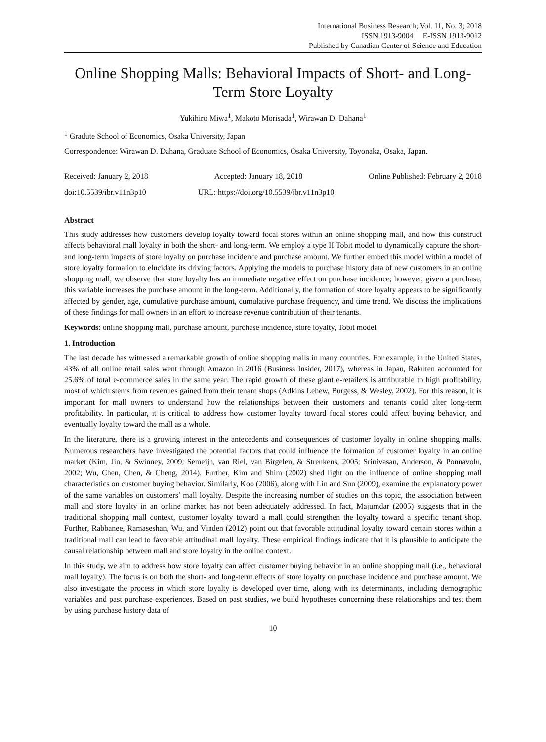International Business Research; Vol. 11, No. 3; 2018
ISSN 1913-9004 E-ISSN 1913-9012
Published by Canadian Center of Science and Education
Online Shopping Malls: Behavioral Impacts of Short- and Long-Term Store Loyalty
Yukihiro Miwa<sup>1</sup>, Makoto Morisada<sup>1</sup>, Wirawan D. Dahana<sup>1</sup>
<sup>1</sup> Gradute School of Economics, Osaka University, Japan
Correspondence: Wirawan D. Dahana, Graduate School of Economics, Osaka University, Toyonaka, Osaka, Japan.
Received: January 2, 2018 Accepted: January 18, 2018 Online Published: February 2, 2018
doi:10.5539/ibr.v11n3p10 URL: https://doi.org/10.5539/ibr.v11n3p10
Abstract
This study addresses how customers develop loyalty toward focal stores within an online shopping mall, and how this construct affects behavioral mall loyalty in both the short- and long-term. We employ a type II Tobit model to dynamically capture the short- and long-term impacts of store loyalty on purchase incidence and purchase amount. We further embed this model within a model of store loyalty formation to elucidate its driving factors. Applying the models to purchase history data of new customers in an online shopping mall, we observe that store loyalty has an immediate negative effect on purchase incidence; however, given a purchase, this variable increases the purchase amount in the long-term. Additionally, the formation of store loyalty appears to be significantly affected by gender, age, cumulative purchase amount, cumulative purchase frequency, and time trend. We discuss the implications of these findings for mall owners in an effort to increase revenue contribution of their tenants.
Keywords: online shopping mall, purchase amount, purchase incidence, store loyalty, Tobit model
1. Introduction
The last decade has witnessed a remarkable growth of online shopping malls in many countries. For example, in the United States, 43% of all online retail sales went through Amazon in 2016 (Business Insider, 2017), whereas in Japan, Rakuten accounted for 25.6% of total e-commerce sales in the same year. The rapid growth of these giant e-retailers is attributable to high profitability, most of which stems from revenues gained from their tenant shops (Adkins Lehew, Burgess, & Wesley, 2002). For this reason, it is important for mall owners to understand how the relationships between their customers and tenants could alter long-term profitability. In particular, it is critical to address how customer loyalty toward focal stores could affect buying behavior, and eventually loyalty toward the mall as a whole.
In the literature, there is a growing interest in the antecedents and consequences of customer loyalty in online shopping malls. Numerous researchers have investigated the potential factors that could influence the formation of customer loyalty in an online market (Kim, Jin, & Swinney, 2009; Semeijn, van Riel, van Birgelen, & Streukens, 2005; Srinivasan, Anderson, & Ponnavolu, 2002; Wu, Chen, Chen, & Cheng, 2014). Further, Kim and Shim (2002) shed light on the influence of online shopping mall characteristics on customer buying behavior. Similarly, Koo (2006), along with Lin and Sun (2009), examine the explanatory power of the same variables on customers’ mall loyalty. Despite the increasing number of studies on this topic, the association between mall and store loyalty in an online market has not been adequately addressed. In fact, Majumdar (2005) suggests that in the traditional shopping mall context, customer loyalty toward a mall could strengthen the loyalty toward a specific tenant shop. Further, Rabbanee, Ramaseshan, Wu, and Vinden (2012) point out that favorable attitudinal loyalty toward certain stores within a traditional mall can lead to favorable attitudinal mall loyalty. These empirical findings indicate that it is plausible to anticipate the causal relationship between mall and store loyalty in the online context.
In this study, we aim to address how store loyalty can affect customer buying behavior in an online shopping mall (i.e., behavioral mall loyalty). The focus is on both the short- and long-term effects of store loyalty on purchase incidence and purchase amount. We also investigate the process in which store loyalty is developed over time, along with its determinants, including demographic variables and past purchase experiences. Based on past studies, we build hypotheses concerning these relationships and test them by using purchase history data of
10